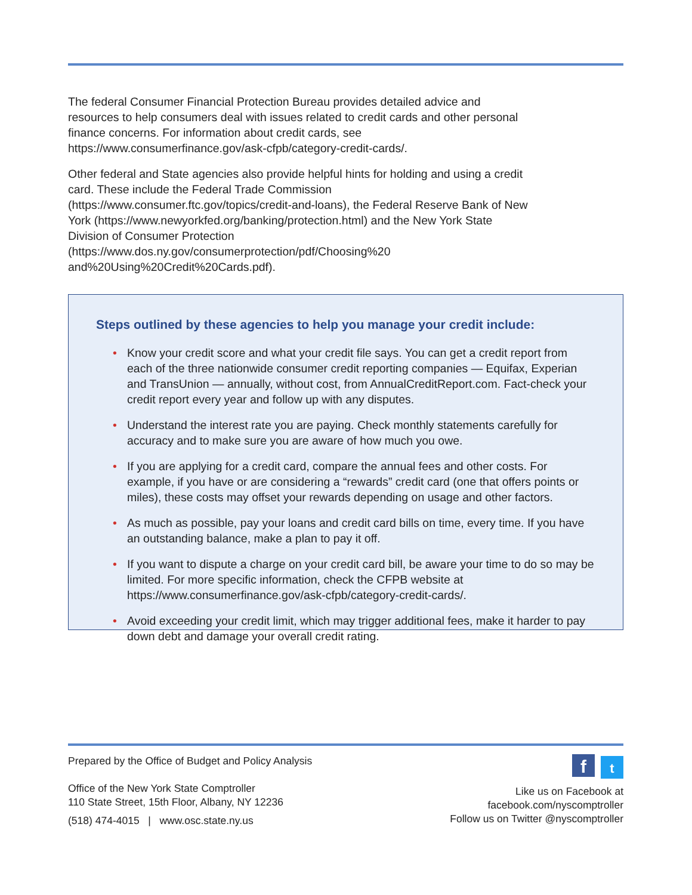The federal Consumer Financial Protection Bureau provides detailed advice and resources to help consumers deal with issues related to credit cards and other personal finance concerns. For information about credit cards, see https://www.consumerfinance.gov/ask-cfpb/category-credit-cards/.
Other federal and State agencies also provide helpful hints for holding and using a credit card. These include the Federal Trade Commission (https://www.consumer.ftc.gov/topics/credit-and-loans), the Federal Reserve Bank of New York (https://www.newyorkfed.org/banking/protection.html) and the New York State Division of Consumer Protection (https://www.dos.ny.gov/consumerprotection/pdf/Choosing%20 and%20Using%20Credit%20Cards.pdf).
Steps outlined by these agencies to help you manage your credit include:
• Know your credit score and what your credit file says. You can get a credit report from each of the three nationwide consumer credit reporting companies — Equifax, Experian and TransUnion — annually, without cost, from AnnualCreditReport.com. Fact-check your credit report every year and follow up with any disputes.
• Understand the interest rate you are paying. Check monthly statements carefully for accuracy and to make sure you are aware of how much you owe.
• If you are applying for a credit card, compare the annual fees and other costs. For example, if you have or are considering a “rewards” credit card (one that offers points or miles), these costs may offset your rewards depending on usage and other factors.
• As much as possible, pay your loans and credit card bills on time, every time. If you have an outstanding balance, make a plan to pay it off.
• If you want to dispute a charge on your credit card bill, be aware your time to do so may be limited. For more specific information, check the CFPB website at https://www.consumerfinance.gov/ask-cfpb/category-credit-cards/.
• Avoid exceeding your credit limit, which may trigger additional fees, make it harder to pay down debt and damage your overall credit rating.
Prepared by the Office of Budget and Policy Analysis
Office of the New York State Comptroller
110 State Street, 15th Floor, Albany, NY 12236
(518) 474-4015 | www.osc.state.ny.us
ft
Like us on Facebook at
facebook.com/nyscomptroller
Follow us on Twitter @nyscomptroller